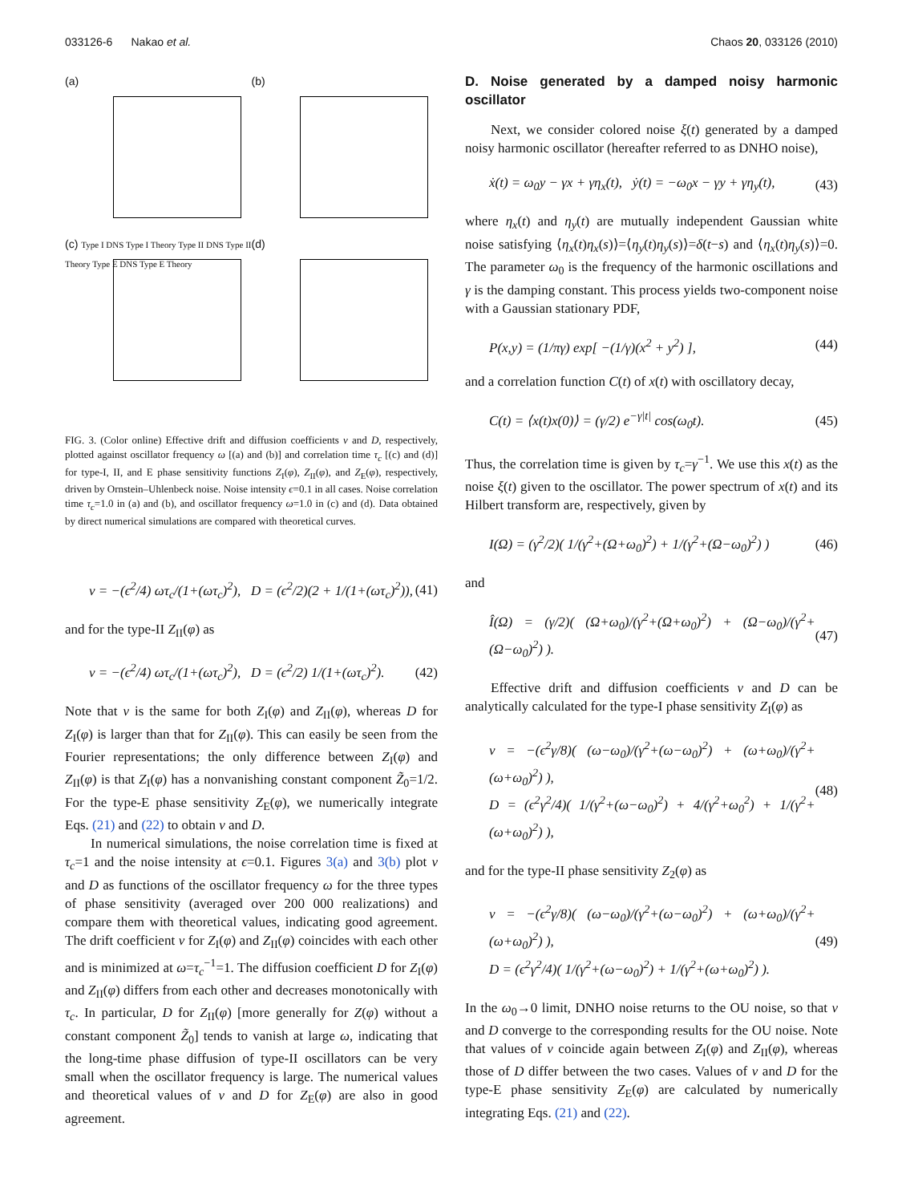033126-6 Nakao et al. Chaos 20, 033126 (2010)
(a)
(b)
(c) Type I DNS Type I Theory Type II DNS Type II Theory Type E DNS Type E Theory
(d)
FIG. 3. (Color online) Effective drift and diffusion coefficients v and D, respectively, plotted against oscillator frequency ω [(a) and (b)] and correlation time τ<sub>c</sub> [(c) and (d)] for type-I, II, and E phase sensitivity functions Z<sub>I</sub>(φ), Z<sub>II</sub>(φ), and Z<sub>E</sub>(φ), respectively, driven by Ornstein–Uhlenbeck noise. Noise intensity ϵ=0.1 in all cases. Noise correlation time τ<sub>c</sub>=1.0 in (a) and (b), and oscillator frequency ω=1.0 in (c) and (d). Data obtained by direct numerical simulations are compared with theoretical curves.
v = −(ϵ<sup>2</sup>/4) ωτ<sub>c</sub>/(1+(ωτ<sub>c</sub>)<sup>2</sup>), D = (ϵ<sup>2</sup>/2)(2 + 1/(1+(ωτ<sub>c</sub>)<sup>2</sup>)), (41)
and for the type-II Z<sub>II</sub>(φ) as
v = −(ϵ<sup>2</sup>/4) ωτ<sub>c</sub>/(1+(ωτ<sub>c</sub>)<sup>2</sup>), D = (ϵ<sup>2</sup>/2) 1/(1+(ωτ<sub>c</sub>)<sup>2</sup>). (42)
Note that v is the same for both Z<sub>I</sub>(φ) and Z<sub>II</sub>(φ), whereas D for Z<sub>I</sub>(φ) is larger than that for Z<sub>II</sub>(φ). This can easily be seen from the Fourier representations; the only difference between Z<sub>I</sub>(φ) and Z<sub>II</sub>(φ) is that Z<sub>I</sub>(φ) has a nonvanishing constant component Z̃<sub>0</sub>=1/2. For the type-E phase sensitivity Z<sub>E</sub>(φ), we numerically integrate Eqs. (21) and (22) to obtain v and D.
In numerical simulations, the noise correlation time is fixed at τ<sub>c</sub>=1 and the noise intensity at ϵ=0.1. Figures 3(a) and 3(b) plot v and D as functions of the oscillator frequency ω for the three types of phase sensitivity (averaged over 200 000 realizations) and compare them with theoretical values, indicating good agreement. The drift coefficient v for Z<sub>I</sub>(φ) and Z<sub>II</sub>(φ) coincides with each other and is minimized at ω=τ<sub>c</sub><sup>−1</sup>=1. The diffusion coefficient D for Z<sub>I</sub>(φ) and Z<sub>II</sub>(φ) differs from each other and decreases monotonically with τ<sub>c</sub>. In particular, D for Z<sub>II</sub>(φ) [more generally for Z(φ) without a constant component Z̃<sub>0</sub>] tends to vanish at large ω, indicating that the long-time phase diffusion of type-II oscillators can be very small when the oscillator frequency is large. The numerical values and theoretical values of v and D for Z<sub>E</sub>(φ) are also in good agreement.
D. Noise generated by a damped noisy harmonic oscillator
Next, we consider colored noise ξ(t) generated by a damped noisy harmonic oscillator (hereafter referred to as DNHO noise),
ẋ(t) = ω<sub>0</sub>y − γx + γη<sub>x</sub>(t), ẏ(t) = −ω<sub>0</sub>x − γy + γη<sub>y</sub>(t), (43)
where η<sub>x</sub>(t) and η<sub>y</sub>(t) are mutually independent Gaussian white noise satisfying ⟨η<sub>x</sub>(t)η<sub>x</sub>(s)⟩=⟨η<sub>y</sub>(t)η<sub>y</sub>(s)⟩=δ(t−s) and ⟨η<sub>x</sub>(t)η<sub>y</sub>(s)⟩=0. The parameter ω<sub>0</sub> is the frequency of the harmonic oscillations and γ is the damping constant. This process yields two-component noise with a Gaussian stationary PDF,
P(x,y) = (1/πγ) exp[ −(1/γ)(x<sup>2</sup> + y<sup>2</sup>) ], (44)
and a correlation function C(t) of x(t) with oscillatory decay,
C(t) = ⟨x(t)x(0)⟩ = (γ/2) e<sup>−γ|t|</sup> cos(ω<sub>0</sub>t). (45)
Thus, the correlation time is given by τ<sub>c</sub>=γ<sup>−1</sup>. We use this x(t) as the noise ξ(t) given to the oscillator. The power spectrum of x(t) and its Hilbert transform are, respectively, given by
I(Ω) = (γ<sup>2</sup>/2)( 1/(γ<sup>2</sup>+(Ω+ω<sub>0</sub>)<sup>2</sup>) + 1/(γ<sup>2</sup>+(Ω−ω<sub>0</sub>)<sup>2</sup>) ) (46)
and
Î(Ω) = (γ/2)( (Ω+ω<sub>0</sub>)/(γ<sup>2</sup>+(Ω+ω<sub>0</sub>)<sup>2</sup>) + (Ω−ω<sub>0</sub>)/(γ<sup>2</sup>+(Ω−ω<sub>0</sub>)<sup>2</sup>) ). (47)
Effective drift and diffusion coefficients v and D can be analytically calculated for the type-I phase sensitivity Z<sub>I</sub>(φ) as
v = −(ϵ<sup>2</sup>γ/8)( (ω−ω<sub>0</sub>)/(γ<sup>2</sup>+(ω−ω<sub>0</sub>)<sup>2</sup>) + (ω+ω<sub>0</sub>)/(γ<sup>2</sup>+(ω+ω<sub>0</sub>)<sup>2</sup>) ),
D = (ϵ<sup>2</sup>γ<sup>2</sup>/4)( 1/(γ<sup>2</sup>+(ω−ω<sub>0</sub>)<sup>2</sup>) + 4/(γ<sup>2</sup>+ω<sub>0</sub><sup>2</sup>) + 1/(γ<sup>2</sup>+(ω+ω<sub>0</sub>)<sup>2</sup>) ), (48)
and for the type-II phase sensitivity Z<sub>2</sub>(φ) as
v = −(ϵ<sup>2</sup>γ/8)( (ω−ω<sub>0</sub>)/(γ<sup>2</sup>+(ω−ω<sub>0</sub>)<sup>2</sup>) + (ω+ω<sub>0</sub>)/(γ<sup>2</sup>+(ω+ω<sub>0</sub>)<sup>2</sup>) ),
D = (ϵ<sup>2</sup>γ<sup>2</sup>/4)( 1/(γ<sup>2</sup>+(ω−ω<sub>0</sub>)<sup>2</sup>) + 1/(γ<sup>2</sup>+(ω+ω<sub>0</sub>)<sup>2</sup>) ). (49)
In the ω<sub>0</sub>→0 limit, DNHO noise returns to the OU noise, so that v and D converge to the corresponding results for the OU noise. Note that values of v coincide again between Z<sub>I</sub>(φ) and Z<sub>II</sub>(φ), whereas those of D differ between the two cases. Values of v and D for the type-E phase sensitivity Z<sub>E</sub>(φ) are calculated by numerically integrating Eqs. (21) and (22).